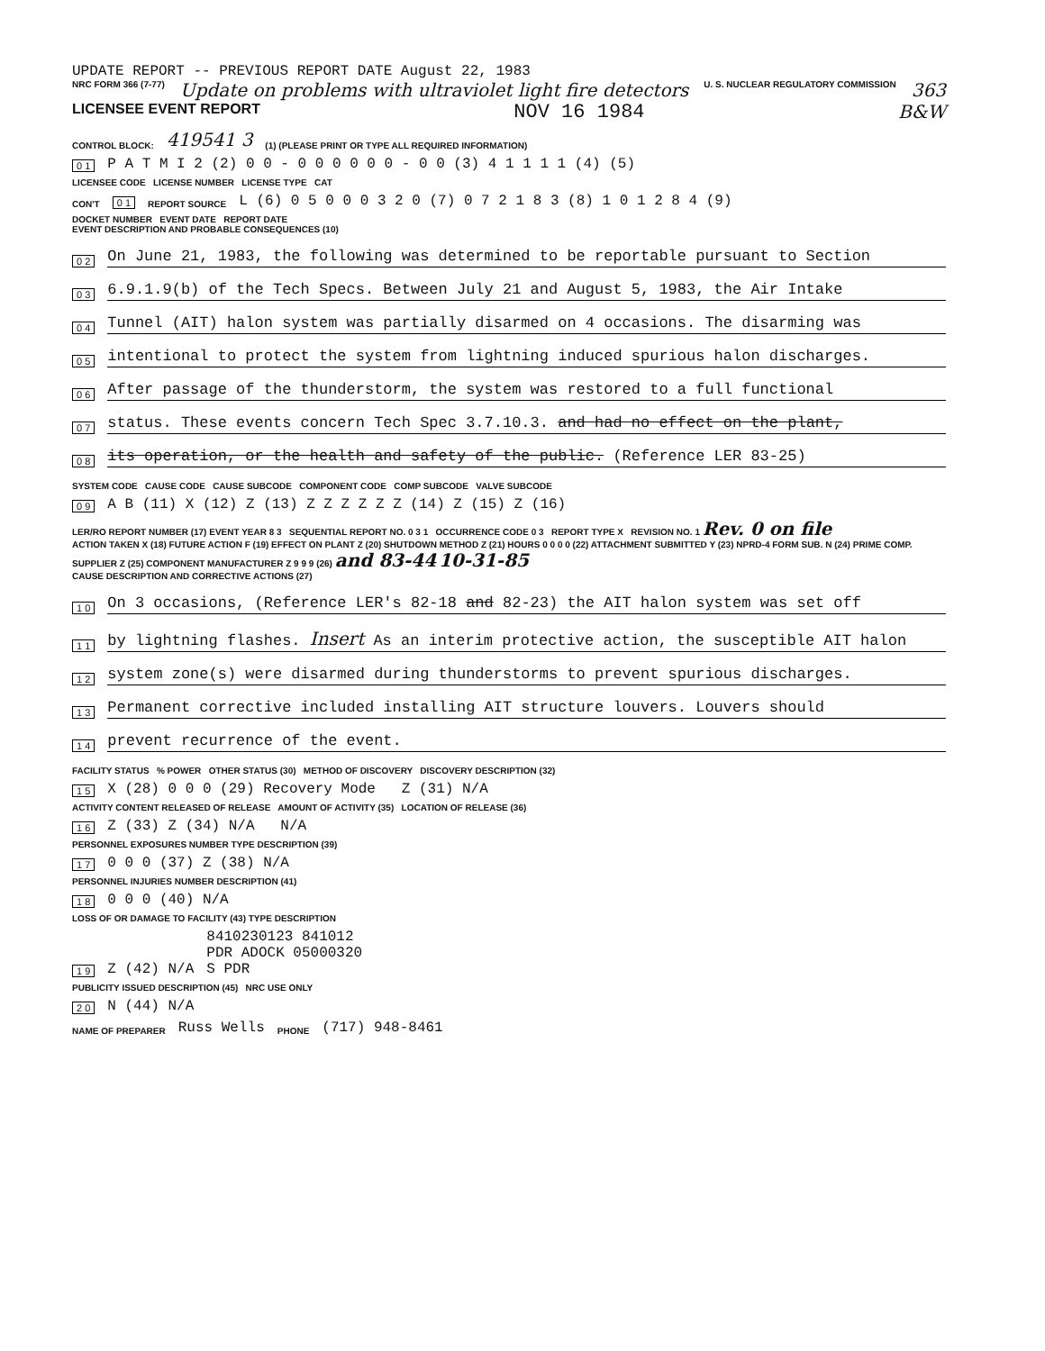UPDATE REPORT -- PREVIOUS REPORT DATE August 22, 1983
NRC FORM 366 (7-77) Update on problems with ultraviolet light fire detectors U. S. NUCLEAR REGULATORY COMMISSION 363
LICENSEE EVENT REPORT NOV 16 1984 B&W
CONTROL BLOCK: 419541 3 (1) (PLEASE PRINT OR TYPE ALL REQUIRED INFORMATION)
0 1 P A T M I 2 (2) 0 0 - 0 0 0 0 0 0 - 0 0 (3) 4 1 1 1 1 (4) (5)
LICENSEE CODE LICENSE NUMBER LICENSE TYPE CAT
CON'T 0 1 REPORT SOURCE L (6) 0 5 0 0 0 3 2 0 (7) 0 7 2 1 8 3 (8) 1 0 1 2 8 4 (9)
DOCKET NUMBER EVENT DATE REPORT DATE
EVENT DESCRIPTION AND PROBABLE CONSEQUENCES (10)
0 2 On June 21, 1983, the following was determined to be reportable pursuant to Section
0 3 6.9.1.9(b) of the Tech Specs. Between July 21 and August 5, 1983, the Air Intake
0 4 Tunnel (AIT) halon system was partially disarmed on 4 occasions. The disarming was
0 5 intentional to protect the system from lightning induced spurious halon discharges.
0 6 After passage of the thunderstorm, the system was restored to a full functional
0 7 status. These events concern Tech Spec 3.7.10.3. and had no effect on the plant,
0 8 its operation, or the health and safety of the public. (Reference LER 83-25)
SYSTEM CODE CAUSE CODE CAUSE SUBCODE COMPONENT CODE COMP SUBCODE VALVE SUBCODE
0 9 A B (11) X (12) Z (13) Z Z Z Z Z Z (14) Z (15) Z (16)
LER/RO REPORT NUMBER (17) EVENT YEAR 8 3 SEQUENTIAL REPORT NO. 0 3 1 OCCURRENCE CODE 0 3 REPORT TYPE X REVISION NO. 1 Rev. 0 on file
ACTION TAKEN X (18) FUTURE ACTION F (19) EFFECT ON PLANT Z (20) SHUTDOWN METHOD Z (21) HOURS 0 0 0 0 (22) ATTACHMENT SUBMITTED Y (23) NPRD-4 FORM SUB. N (24) PRIME COMP. SUPPLIER Z (25) COMPONENT MANUFACTURER Z 9 9 9 (26) and 83-44 10-31-85
CAUSE DESCRIPTION AND CORRECTIVE ACTIONS (27)
1 0 On 3 occasions, (Reference LER's 82-18 and 82-23) the AIT halon system was set off
1 1 by lightning flashes. Insert As an interim protective action, the susceptible AIT halon
1 2 system zone(s) were disarmed during thunderstorms to prevent spurious discharges.
1 3 Permanent corrective included installing AIT structure louvers. Louvers should
1 4 prevent recurrence of the event.
FACILITY STATUS % POWER OTHER STATUS (30) METHOD OF DISCOVERY DISCOVERY DESCRIPTION (32)
1 5 X (28) 0 0 0 (29) Recovery Mode Z (31) N/A
ACTIVITY CONTENT RELEASED OF RELEASE AMOUNT OF ACTIVITY (35) LOCATION OF RELEASE (36)
1 6 Z (33) Z (34) N/A N/A
PERSONNEL EXPOSURES NUMBER TYPE DESCRIPTION (39)
1 7 0 0 0 (37) Z (38) N/A
PERSONNEL INJURIES NUMBER DESCRIPTION (41)
1 8 0 0 0 (40) N/A
LOSS OF OR DAMAGE TO FACILITY (43) TYPE DESCRIPTION
1 9 Z (42) N/A 8410230123 841012
PDR ADOCK 05000320
S PDR
PUBLICITY ISSUED DESCRIPTION (45) NRC USE ONLY
2 0 N (44) N/A
NAME OF PREPARER Russ Wells PHONE (717) 948-8461